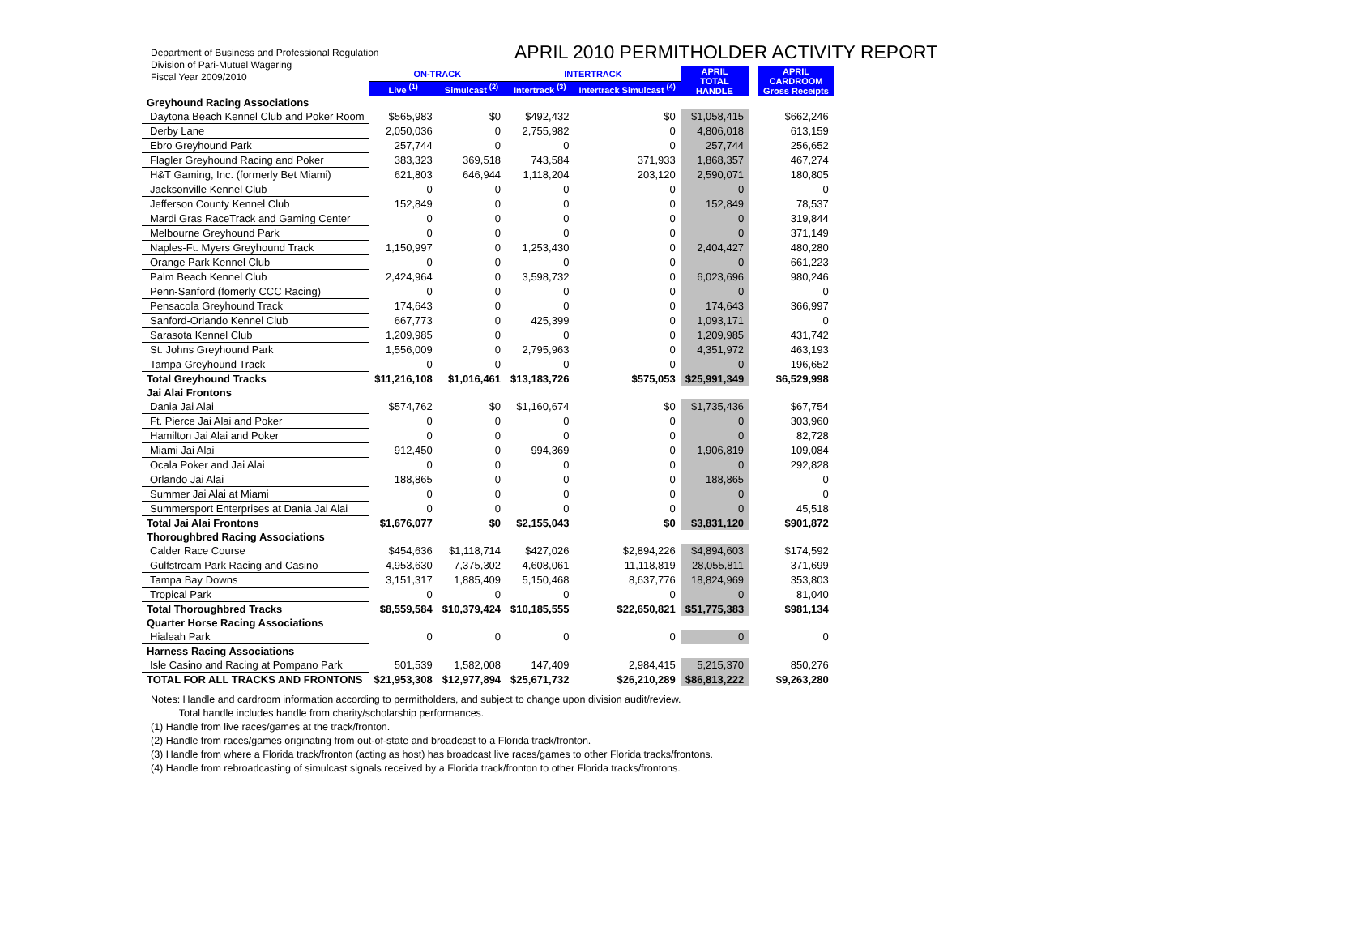Department of Business and Professional Regulation
Division of Pari-Mutuel Wagering
Fiscal Year 2009/2010
APRIL 2010 PERMITHOLDER ACTIVITY REPORT
| | ON-TRACK | | INTERTRACK | | APRIL TOTAL HANDLE | | APRIL CARDROOM Gross Receipts |
| --- | --- | --- | --- | --- | --- | --- | --- |
| | Live <sup>(1)</sup> | Simulcast <sup>(2)</sup> | Intertrack <sup>(3)</sup> | Intertrack Simulcast <sup>(4)</sup> | | | |
| Greyhound Racing Associations | | | | | | | |
| Daytona Beach Kennel Club and Poker Room | $565,983 | $0 | $492,432 | $0 | $1,058,415 | | $662,246 |
| Derby Lane | 2,050,036 | 0 | 2,755,982 | 0 | 4,806,018 | | 613,159 |
| Ebro Greyhound Park | 257,744 | 0 | 0 | 0 | 257,744 | | 256,652 |
| Flagler Greyhound Racing and Poker | 383,323 | 369,518 | 743,584 | 371,933 | 1,868,357 | | 467,274 |
| H&T Gaming, Inc. (formerly Bet Miami) | 621,803 | 646,944 | 1,118,204 | 203,120 | 2,590,071 | | 180,805 |
| Jacksonville Kennel Club | 0 | 0 | 0 | 0 | 0 | | 0 |
| Jefferson County Kennel Club | 152,849 | 0 | 0 | 0 | 152,849 | | 78,537 |
| Mardi Gras RaceTrack and Gaming Center | 0 | 0 | 0 | 0 | 0 | | 319,844 |
| Melbourne Greyhound Park | 0 | 0 | 0 | 0 | 0 | | 371,149 |
| Naples-Ft. Myers Greyhound Track | 1,150,997 | 0 | 1,253,430 | 0 | 2,404,427 | | 480,280 |
| Orange Park Kennel Club | 0 | 0 | 0 | 0 | 0 | | 661,223 |
| Palm Beach Kennel Club | 2,424,964 | 0 | 3,598,732 | 0 | 6,023,696 | | 980,246 |
| Penn-Sanford (fomerly CCC Racing) | 0 | 0 | 0 | 0 | 0 | | 0 |
| Pensacola Greyhound Track | 174,643 | 0 | 0 | 0 | 174,643 | | 366,997 |
| Sanford-Orlando Kennel Club | 667,773 | 0 | 425,399 | 0 | 1,093,171 | | 0 |
| Sarasota Kennel Club | 1,209,985 | 0 | 0 | 0 | 1,209,985 | | 431,742 |
| St. Johns Greyhound Park | 1,556,009 | 0 | 2,795,963 | 0 | 4,351,972 | | 463,193 |
| Tampa Greyhound Track | 0 | 0 | 0 | 0 | 0 | | 196,652 |
| Total Greyhound Tracks | $11,216,108 | $1,016,461 | $13,183,726 | $575,053 | $25,991,349 | | $6,529,998 |
| Jai Alai Frontons | | | | | | | |
| Dania Jai Alai | $574,762 | $0 | $1,160,674 | $0 | $1,735,436 | | $67,754 |
| Ft. Pierce Jai Alai and Poker | 0 | 0 | 0 | 0 | 0 | | 303,960 |
| Hamilton Jai Alai and Poker | 0 | 0 | 0 | 0 | 0 | | 82,728 |
| Miami Jai Alai | 912,450 | 0 | 994,369 | 0 | 1,906,819 | | 109,084 |
| Ocala Poker and Jai Alai | 0 | 0 | 0 | 0 | 0 | | 292,828 |
| Orlando Jai Alai | 188,865 | 0 | 0 | 0 | 188,865 | | 0 |
| Summer Jai Alai at Miami | 0 | 0 | 0 | 0 | 0 | | 0 |
| Summersport Enterprises at Dania Jai Alai | 0 | 0 | 0 | 0 | 0 | | 45,518 |
| Total Jai Alai Frontons | $1,676,077 | $0 | $2,155,043 | $0 | $3,831,120 | | $901,872 |
| Thoroughbred Racing Associations | | | | | | | |
| Calder Race Course | $454,636 | $1,118,714 | $427,026 | $2,894,226 | $4,894,603 | | $174,592 |
| Gulfstream Park Racing and Casino | 4,953,630 | 7,375,302 | 4,608,061 | 11,118,819 | 28,055,811 | | 371,699 |
| Tampa Bay Downs | 3,151,317 | 1,885,409 | 5,150,468 | 8,637,776 | 18,824,969 | | 353,803 |
| Tropical Park | 0 | 0 | 0 | 0 | 0 | | 81,040 |
| Total Thoroughbred Tracks | $8,559,584 | $10,379,424 | $10,185,555 | $22,650,821 | $51,775,383 | | $981,134 |
| Quarter Horse Racing Associations | | | | | | | |
| Hialeah Park | 0 | 0 | 0 | 0 | 0 | | 0 |
| Harness Racing Associations | | | | | | | |
| Isle Casino and Racing at Pompano Park | 501,539 | 1,582,008 | 147,409 | 2,984,415 | 5,215,370 | | 850,276 |
| TOTAL FOR ALL TRACKS AND FRONTONS | $21,953,308 | $12,977,894 | $25,671,732 | $26,210,289 | $86,813,222 | | $9,263,280 |
Notes: Handle and cardroom information according to permitholders, and subject to change upon division audit/review.
Total handle includes handle from charity/scholarship performances.
(1) Handle from live races/games at the track/fronton.
(2) Handle from races/games originating from out-of-state and broadcast to a Florida track/fronton.
(3) Handle from where a Florida track/fronton (acting as host) has broadcast live races/games to other Florida tracks/frontons.
(4) Handle from rebroadcasting of simulcast signals received by a Florida track/fronton to other Florida tracks/frontons.